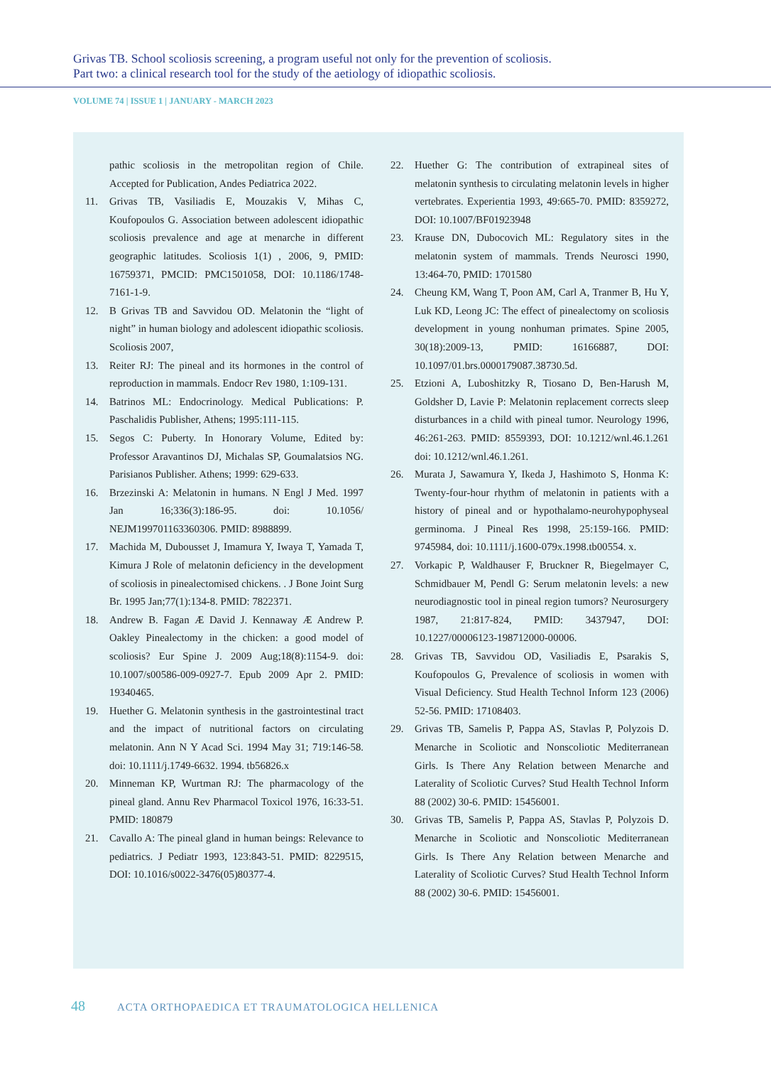Grivas TB. School scoliosis screening, a program useful not only for the prevention of scoliosis.
Part two: a clinical research tool for the study of the aetiology of idiopathic scoliosis.
VOLUME 74 | ISSUE 1 | JANUARY - MARCH 2023
pathic scoliosis in the metropolitan region of Chile. Accepted for Publication, Andes Pediatrica 2022.
11. Grivas TB, Vasiliadis E, Mouzakis V, Mihas C, Koufopoulos G. Association between adolescent idiopathic scoliosis prevalence and age at menarche in different geographic latitudes. Scoliosis 1(1) , 2006, 9, PMID: 16759371, PMCID: PMC1501058, DOI: 10.1186/1748-7161-1-9.
12. B Grivas TB and Savvidou OD. Melatonin the “light of night” in human biology and adolescent idiopathic scoliosis. Scoliosis 2007,
13. Reiter RJ: The pineal and its hormones in the control of reproduction in mammals. Endocr Rev 1980, 1:109-131.
14. Batrinos ML: Endocrinology. Medical Publications: P. Paschalidis Publisher, Athens; 1995:111-115.
15. Segos C: Puberty. In Honorary Volume, Edited by: Professor Aravantinos DJ, Michalas SP, Goumalatsios NG. Parisianos Publisher. Athens; 1999: 629-633.
16. Brzezinski A: Melatonin in humans. N Engl J Med. 1997 Jan 16;336(3):186-95. doi: 10.1056/ NEJM199701163360306. PMID: 8988899.
17. Machida M, Dubousset J, Imamura Y, Iwaya T, Yamada T, Kimura J Role of melatonin deficiency in the development of scoliosis in pinealectomised chickens. . J Bone Joint Surg Br. 1995 Jan;77(1):134-8. PMID: 7822371.
18. Andrew B. Fagan Æ David J. Kennaway Æ Andrew P. Oakley Pinealectomy in the chicken: a good model of scoliosis? Eur Spine J. 2009 Aug;18(8):1154-9. doi: 10.1007/s00586-009-0927-7. Epub 2009 Apr 2. PMID: 19340465.
19. Huether G. Melatonin synthesis in the gastrointestinal tract and the impact of nutritional factors on circulating melatonin. Ann N Y Acad Sci. 1994 May 31; 719:146-58. doi: 10.1111/j.1749-6632. 1994. tb56826.x
20. Minneman KP, Wurtman RJ: The pharmacology of the pineal gland. Annu Rev Pharmacol Toxicol 1976, 16:33-51. PMID: 180879
21. Cavallo A: The pineal gland in human beings: Relevance to pediatrics. J Pediatr 1993, 123:843-51. PMID: 8229515, DOI: 10.1016/s0022-3476(05)80377-4.
22. Huether G: The contribution of extrapineal sites of melatonin synthesis to circulating melatonin levels in higher vertebrates. Experientia 1993, 49:665-70. PMID: 8359272, DOI: 10.1007/BF01923948
23. Krause DN, Dubocovich ML: Regulatory sites in the melatonin system of mammals. Trends Neurosci 1990, 13:464-70, PMID: 1701580
24. Cheung KM, Wang T, Poon AM, Carl A, Tranmer B, Hu Y, Luk KD, Leong JC: The effect of pinealectomy on scoliosis development in young nonhuman primates. Spine 2005, 30(18):2009-13, PMID: 16166887, DOI: 10.1097/01.brs.0000179087.38730.5d.
25. Etzioni A, Luboshitzky R, Tiosano D, Ben-Harush M, Goldsher D, Lavie P: Melatonin replacement corrects sleep disturbances in a child with pineal tumor. Neurology 1996, 46:261-263. PMID: 8559393, DOI: 10.1212/wnl.46.1.261 doi: 10.1212/wnl.46.1.261.
26. Murata J, Sawamura Y, Ikeda J, Hashimoto S, Honma K: Twenty-four-hour rhythm of melatonin in patients with a history of pineal and or hypothalamo-neurohypophyseal germinoma. J Pineal Res 1998, 25:159-166. PMID: 9745984, doi: 10.1111/j.1600-079x.1998.tb00554. x.
27. Vorkapic P, Waldhauser F, Bruckner R, Biegelmayer C, Schmidbauer M, Pendl G: Serum melatonin levels: a new neurodiagnostic tool in pineal region tumors? Neurosurgery 1987, 21:817-824, PMID: 3437947, DOI: 10.1227/00006123-198712000-00006.
28. Grivas TB, Savvidou OD, Vasiliadis E, Psarakis S, Koufopoulos G, Prevalence of scoliosis in women with Visual Deficiency. Stud Health Technol Inform 123 (2006) 52-56. PMID: 17108403.
29. Grivas TB, Samelis P, Pappa AS, Stavlas P, Polyzois D. Menarche in Scoliotic and Nonscoliotic Mediterranean Girls. Is There Any Relation between Menarche and Laterality of Scoliotic Curves? Stud Health Technol Inform 88 (2002) 30-6. PMID: 15456001.
30. Grivas TB, Samelis P, Pappa AS, Stavlas P, Polyzois D. Menarche in Scoliotic and Nonscoliotic Mediterranean Girls. Is There Any Relation between Menarche and Laterality of Scoliotic Curves? Stud Health Technol Inform 88 (2002) 30-6. PMID: 15456001.
48 ACTA ORTHOPAEDICA ET TRAUMATOLOGICA HELLENICA